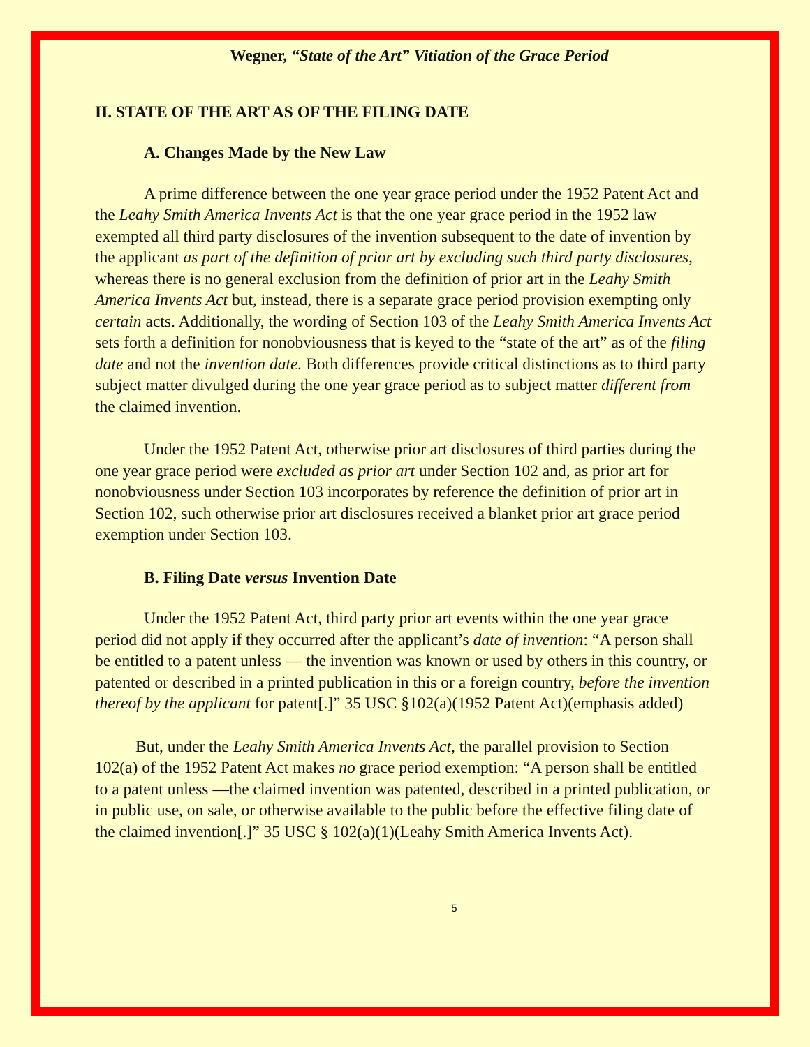Wegner, “State of the Art” Vitiation of the Grace Period
II. STATE OF THE ART AS OF THE FILING DATE
A. Changes Made by the New Law
A prime difference between the one year grace period under the 1952 Patent Act and the Leahy Smith America Invents Act is that the one year grace period in the 1952 law exempted all third party disclosures of the invention subsequent to the date of invention by the applicant as part of the definition of prior art by excluding such third party disclosures, whereas there is no general exclusion from the definition of prior art in the Leahy Smith America Invents Act but, instead, there is a separate grace period provision exempting only certain acts. Additionally, the wording of Section 103 of the Leahy Smith America Invents Act sets forth a definition for nonobviousness that is keyed to the “state of the art” as of the filing date and not the invention date. Both differences provide critical distinctions as to third party subject matter divulged during the one year grace period as to subject matter different from the claimed invention.
Under the 1952 Patent Act, otherwise prior art disclosures of third parties during the one year grace period were excluded as prior art under Section 102 and, as prior art for nonobviousness under Section 103 incorporates by reference the definition of prior art in Section 102, such otherwise prior art disclosures received a blanket prior art grace period exemption under Section 103.
B. Filing Date versus Invention Date
Under the 1952 Patent Act, third party prior art events within the one year grace period did not apply if they occurred after the applicant’s date of invention: “A person shall be entitled to a patent unless — the invention was known or used by others in this country, or patented or described in a printed publication in this or a foreign country, before the invention thereof by the applicant for patent[.]” 35 USC §102(a)(1952 Patent Act)(emphasis added)
But, under the Leahy Smith America Invents Act, the parallel provision to Section 102(a) of the 1952 Patent Act makes no grace period exemption: “A person shall be entitled to a patent unless —the claimed invention was patented, described in a printed publication, or in public use, on sale, or otherwise available to the public before the effective filing date of the claimed invention[.]” 35 USC § 102(a)(1)(Leahy Smith America Invents Act).
5